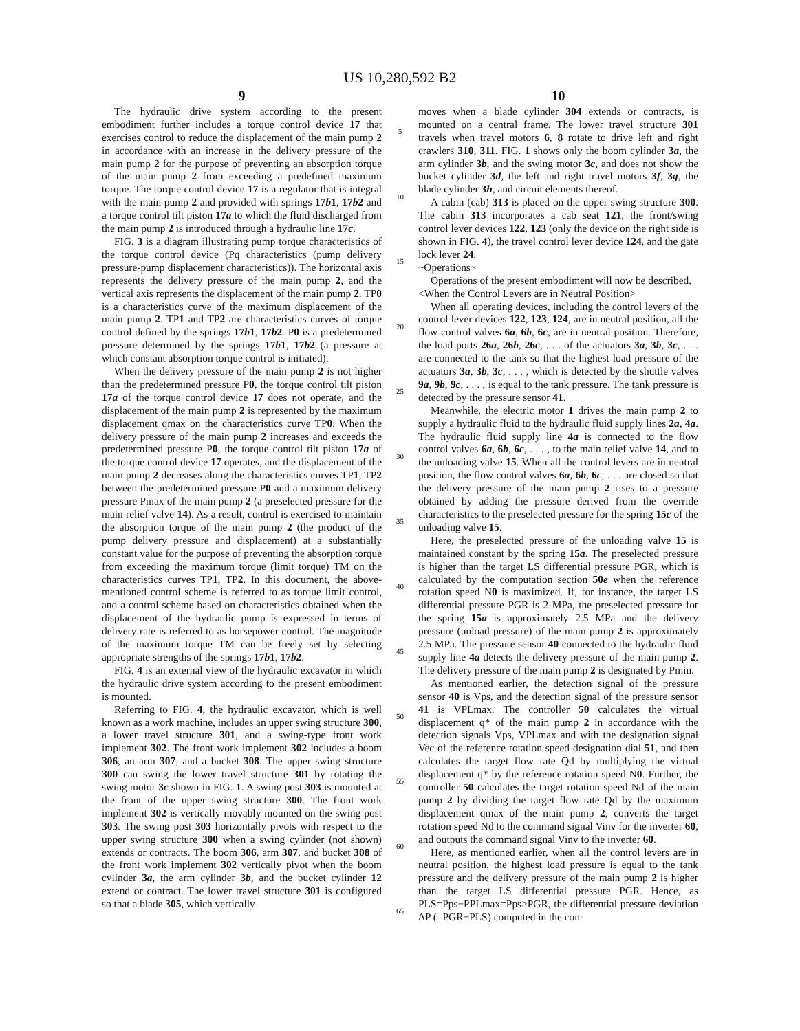US 10,280,592 B2
9
The hydraulic drive system according to the present embodiment further includes a torque control device 17 that exercises control to reduce the displacement of the main pump 2 in accordance with an increase in the delivery pressure of the main pump 2 for the purpose of preventing an absorption torque of the main pump 2 from exceeding a predefined maximum torque. The torque control device 17 is a regulator that is integral with the main pump 2 and provided with springs 17b1, 17b2 and a torque control tilt piston 17a to which the fluid discharged from the main pump 2 is introduced through a hydraulic line 17c.
FIG. 3 is a diagram illustrating pump torque characteristics of the torque control device (Pq characteristics (pump delivery pressure-pump displacement characteristics)). The horizontal axis represents the delivery pressure of the main pump 2, and the vertical axis represents the displacement of the main pump 2. TP0 is a characteristics curve of the maximum displacement of the main pump 2. TP1 and TP2 are characteristics curves of torque control defined by the springs 17b1, 17b2. P0 is a predetermined pressure determined by the springs 17b1, 17b2 (a pressure at which constant absorption torque control is initiated).
When the delivery pressure of the main pump 2 is not higher than the predetermined pressure P0, the torque control tilt piston 17a of the torque control device 17 does not operate, and the displacement of the main pump 2 is represented by the maximum displacement qmax on the characteristics curve TP0. When the delivery pressure of the main pump 2 increases and exceeds the predetermined pressure P0, the torque control tilt piston 17a of the torque control device 17 operates, and the displacement of the main pump 2 decreases along the characteristics curves TP1, TP2 between the predetermined pressure P0 and a maximum delivery pressure Pmax of the main pump 2 (a preselected pressure for the main relief valve 14). As a result, control is exercised to maintain the absorption torque of the main pump 2 (the product of the pump delivery pressure and displacement) at a substantially constant value for the purpose of preventing the absorption torque from exceeding the maximum torque (limit torque) TM on the characteristics curves TP1, TP2. In this document, the above-mentioned control scheme is referred to as torque limit control, and a control scheme based on characteristics obtained when the displacement of the hydraulic pump is expressed in terms of delivery rate is referred to as horsepower control. The magnitude of the maximum torque TM can be freely set by selecting appropriate strengths of the springs 17b1, 17b2.
FIG. 4 is an external view of the hydraulic excavator in which the hydraulic drive system according to the present embodiment is mounted.
Referring to FIG. 4, the hydraulic excavator, which is well known as a work machine, includes an upper swing structure 300, a lower travel structure 301, and a swing-type front work implement 302. The front work implement 302 includes a boom 306, an arm 307, and a bucket 308. The upper swing structure 300 can swing the lower travel structure 301 by rotating the swing motor 3c shown in FIG. 1. A swing post 303 is mounted at the front of the upper swing structure 300. The front work implement 302 is vertically movably mounted on the swing post 303. The swing post 303 horizontally pivots with respect to the upper swing structure 300 when a swing cylinder (not shown) extends or contracts. The boom 306, arm 307, and bucket 308 of the front work implement 302 vertically pivot when the boom cylinder 3a, the arm cylinder 3b, and the bucket cylinder 12 extend or contract. The lower travel structure 301 is configured so that a blade 305, which vertically
5
10
15
20
25
30
35
40
45
50
55
60
65
10
moves when a blade cylinder 304 extends or contracts, is mounted on a central frame. The lower travel structure 301 travels when travel motors 6, 8 rotate to drive left and right crawlers 310, 311. FIG. 1 shows only the boom cylinder 3a, the arm cylinder 3b, and the swing motor 3c, and does not show the bucket cylinder 3d, the left and right travel motors 3f, 3g, the blade cylinder 3h, and circuit elements thereof.
A cabin (cab) 313 is placed on the upper swing structure 300. The cabin 313 incorporates a cab seat 121, the front/swing control lever devices 122, 123 (only the device on the right side is shown in FIG. 4), the travel control lever device 124, and the gate lock lever 24.
~Operations~
Operations of the present embodiment will now be described.
<When the Control Levers are in Neutral Position>
When all operating devices, including the control levers of the control lever devices 122, 123, 124, are in neutral position, all the flow control valves 6a, 6b, 6c, are in neutral position. Therefore, the load ports 26a, 26b, 26c, . . . of the actuators 3a, 3b, 3c, . . . are connected to the tank so that the highest load pressure of the actuators 3a, 3b, 3c, . . . , which is detected by the shuttle valves 9a, 9b, 9c, . . . , is equal to the tank pressure. The tank pressure is detected by the pressure sensor 41.
Meanwhile, the electric motor 1 drives the main pump 2 to supply a hydraulic fluid to the hydraulic fluid supply lines 2a, 4a. The hydraulic fluid supply line 4a is connected to the flow control valves 6a, 6b, 6c, . . . , to the main relief valve 14, and to the unloading valve 15. When all the control levers are in neutral position, the flow control valves 6a, 6b, 6c, . . . are closed so that the delivery pressure of the main pump 2 rises to a pressure obtained by adding the pressure derived from the override characteristics to the preselected pressure for the spring 15c of the unloading valve 15.
Here, the preselected pressure of the unloading valve 15 is maintained constant by the spring 15a. The preselected pressure is higher than the target LS differential pressure PGR, which is calculated by the computation section 50e when the reference rotation speed N0 is maximized. If, for instance, the target LS differential pressure PGR is 2 MPa, the preselected pressure for the spring 15a is approximately 2.5 MPa and the delivery pressure (unload pressure) of the main pump 2 is approximately 2.5 MPa. The pressure sensor 40 connected to the hydraulic fluid supply line 4a detects the delivery pressure of the main pump 2. The delivery pressure of the main pump 2 is designated by Pmin.
As mentioned earlier, the detection signal of the pressure sensor 40 is Vps, and the detection signal of the pressure sensor 41 is VPLmax. The controller 50 calculates the virtual displacement q* of the main pump 2 in accordance with the detection signals Vps, VPLmax and with the designation signal Vec of the reference rotation speed designation dial 51, and then calculates the target flow rate Qd by multiplying the virtual displacement q* by the reference rotation speed N0. Further, the controller 50 calculates the target rotation speed Nd of the main pump 2 by dividing the target flow rate Qd by the maximum displacement qmax of the main pump 2, converts the target rotation speed Nd to the command signal Vinv for the inverter 60, and outputs the command signal Vinv to the inverter 60.
Here, as mentioned earlier, when all the control levers are in neutral position, the highest load pressure is equal to the tank pressure and the delivery pressure of the main pump 2 is higher than the target LS differential pressure PGR. Hence, as PLS=Pps−PPLmax=Pps>PGR, the differential pressure deviation ΔP (=PGR−PLS) computed in the con-